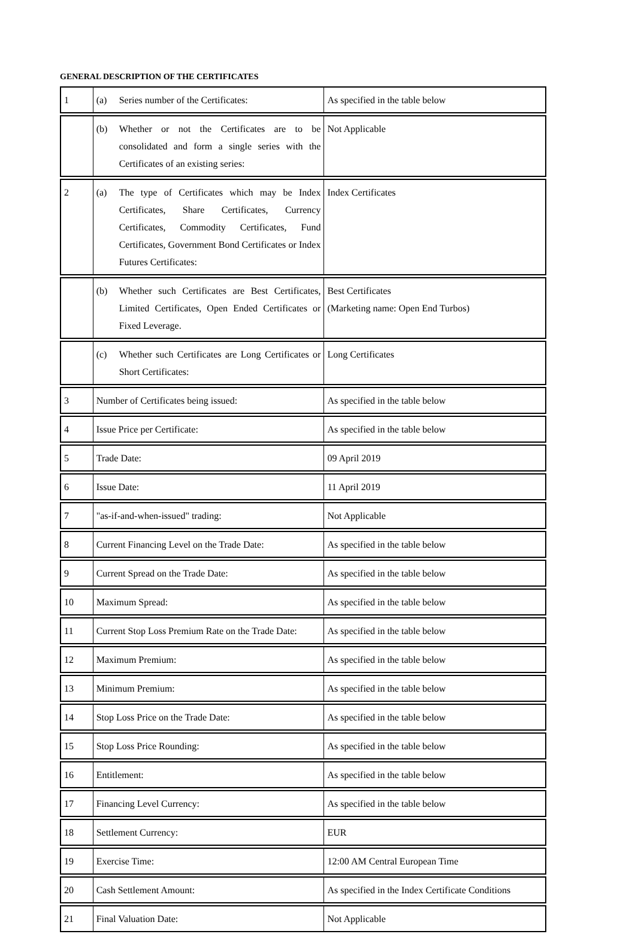GENERAL DESCRIPTION OF THE CERTIFICATES
| 1 | (a) Series number of the Certificates: | As specified in the table below |
| | (b) Whether or not the Certificates are to be consolidated and form a single series with the Certificates of an existing series: | Not Applicable |
| 2 | (a) The type of Certificates which may be Index Certificates, Share Certificates, Currency Certificates, Commodity Certificates, Fund Certificates, Government Bond Certificates or Index Futures Certificates: | Index Certificates |
| | (b) Whether such Certificates are Best Certificates, Limited Certificates, Open Ended Certificates or Fixed Leverage. | Best Certificates (Marketing name: Open End Turbos) |
| | (c) Whether such Certificates are Long Certificates or Short Certificates: | Long Certificates |
| 3 | Number of Certificates being issued: | As specified in the table below |
| 4 | Issue Price per Certificate: | As specified in the table below |
| 5 | Trade Date: | 09 April 2019 |
| 6 | Issue Date: | 11 April 2019 |
| 7 | "as-if-and-when-issued" trading: | Not Applicable |
| 8 | Current Financing Level on the Trade Date: | As specified in the table below |
| 9 | Current Spread on the Trade Date: | As specified in the table below |
| 10 | Maximum Spread: | As specified in the table below |
| 11 | Current Stop Loss Premium Rate on the Trade Date: | As specified in the table below |
| 12 | Maximum Premium: | As specified in the table below |
| 13 | Minimum Premium: | As specified in the table below |
| 14 | Stop Loss Price on the Trade Date: | As specified in the table below |
| 15 | Stop Loss Price Rounding: | As specified in the table below |
| 16 | Entitlement: | As specified in the table below |
| 17 | Financing Level Currency: | As specified in the table below |
| 18 | Settlement Currency: | EUR |
| 19 | Exercise Time: | 12:00 AM Central European Time |
| 20 | Cash Settlement Amount: | As specified in the Index Certificate Conditions |
| 21 | Final Valuation Date: | Not Applicable |